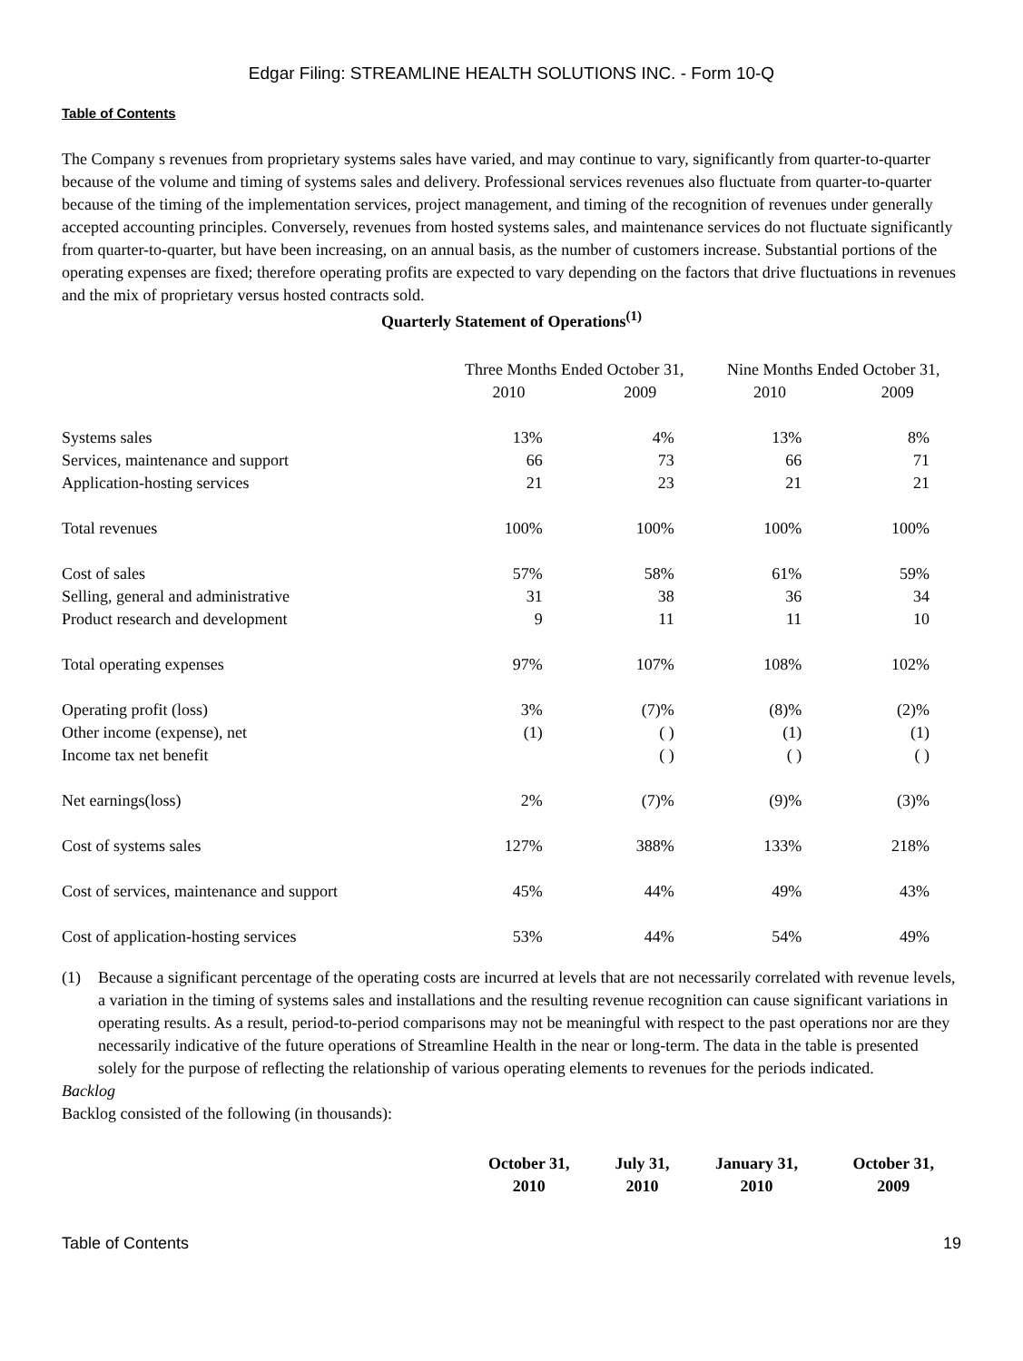Edgar Filing: STREAMLINE HEALTH SOLUTIONS INC. - Form 10-Q
Table of Contents
The Company s revenues from proprietary systems sales have varied, and may continue to vary, significantly from quarter-to-quarter because of the volume and timing of systems sales and delivery. Professional services revenues also fluctuate from quarter-to-quarter because of the timing of the implementation services, project management, and timing of the recognition of revenues under generally accepted accounting principles. Conversely, revenues from hosted systems sales, and maintenance services do not fluctuate significantly from quarter-to-quarter, but have been increasing, on an annual basis, as the number of customers increase. Substantial portions of the operating expenses are fixed; therefore operating profits are expected to vary depending on the factors that drive fluctuations in revenues and the mix of proprietary versus hosted contracts sold.
Quarterly Statement of Operations<sup>(1)</sup>
| | Three Months Ended October 31, | | Nine Months Ended October 31, | |
| --- | --- | --- | --- | --- |
| | 2010 | 2009 | 2010 | 2009 |
| Systems sales | 13% | 4% | 13% | 8% |
| Services, maintenance and support | 66 | 73 | 66 | 71 |
| Application-hosting services | 21 | 23 | 21 | 21 |
| Total revenues | 100% | 100% | 100% | 100% |
| Cost of sales | 57% | 58% | 61% | 59% |
| Selling, general and administrative | 31 | 38 | 36 | 34 |
| Product research and development | 9 | 11 | 11 | 10 |
| Total operating expenses | 97% | 107% | 108% | 102% |
| Operating profit (loss) | 3% | (7)% | (8)% | (2)% |
| Other income (expense), net | (1) | ( ) | (1) | (1) |
| Income tax net benefit | | ( ) | ( ) | ( ) |
| Net earnings(loss) | 2% | (7)% | (9)% | (3)% |
| Cost of systems sales | 127% | 388% | 133% | 218% |
| Cost of services, maintenance and support | 45% | 44% | 49% | 43% |
| Cost of application-hosting services | 53% | 44% | 54% | 49% |
(1) Because a significant percentage of the operating costs are incurred at levels that are not necessarily correlated with revenue levels, a variation in the timing of systems sales and installations and the resulting revenue recognition can cause significant variations in operating results. As a result, period-to-period comparisons may not be meaningful with respect to the past operations nor are they necessarily indicative of the future operations of Streamline Health in the near or long-term. The data in the table is presented solely for the purpose of reflecting the relationship of various operating elements to revenues for the periods indicated.
Backlog
Backlog consisted of the following (in thousands):
| | October 31, 2010 | July 31, 2010 | January 31, 2010 | October 31, 2009 |
| --- | --- | --- | --- | --- |
Table of Contents 19